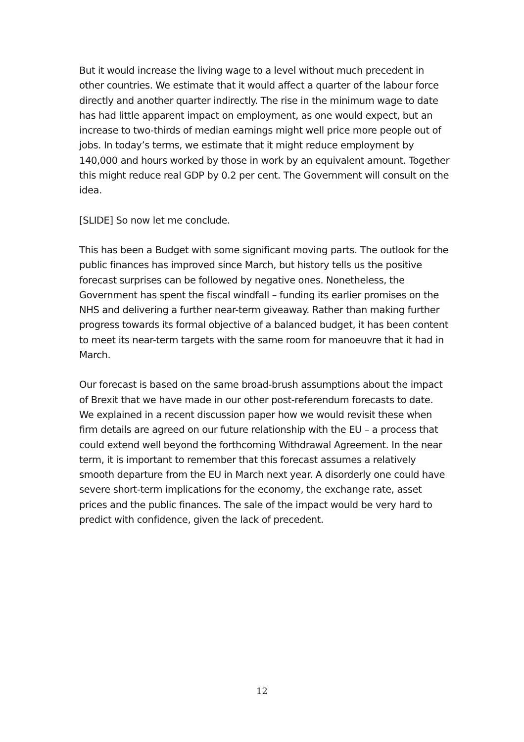But it would increase the living wage to a level without much precedent in other countries. We estimate that it would affect a quarter of the labour force directly and another quarter indirectly. The rise in the minimum wage to date has had little apparent impact on employment, as one would expect, but an increase to two-thirds of median earnings might well price more people out of jobs. In today’s terms, we estimate that it might reduce employment by 140,000 and hours worked by those in work by an equivalent amount. Together this might reduce real GDP by 0.2 per cent. The Government will consult on the idea.
[SLIDE] So now let me conclude.
This has been a Budget with some significant moving parts. The outlook for the public finances has improved since March, but history tells us the positive forecast surprises can be followed by negative ones. Nonetheless, the Government has spent the fiscal windfall – funding its earlier promises on the NHS and delivering a further near-term giveaway. Rather than making further progress towards its formal objective of a balanced budget, it has been content to meet its near-term targets with the same room for manoeuvre that it had in March.
Our forecast is based on the same broad-brush assumptions about the impact of Brexit that we have made in our other post-referendum forecasts to date. We explained in a recent discussion paper how we would revisit these when firm details are agreed on our future relationship with the EU – a process that could extend well beyond the forthcoming Withdrawal Agreement. In the near term, it is important to remember that this forecast assumes a relatively smooth departure from the EU in March next year. A disorderly one could have severe short-term implications for the economy, the exchange rate, asset prices and the public finances. The sale of the impact would be very hard to predict with confidence, given the lack of precedent.
12